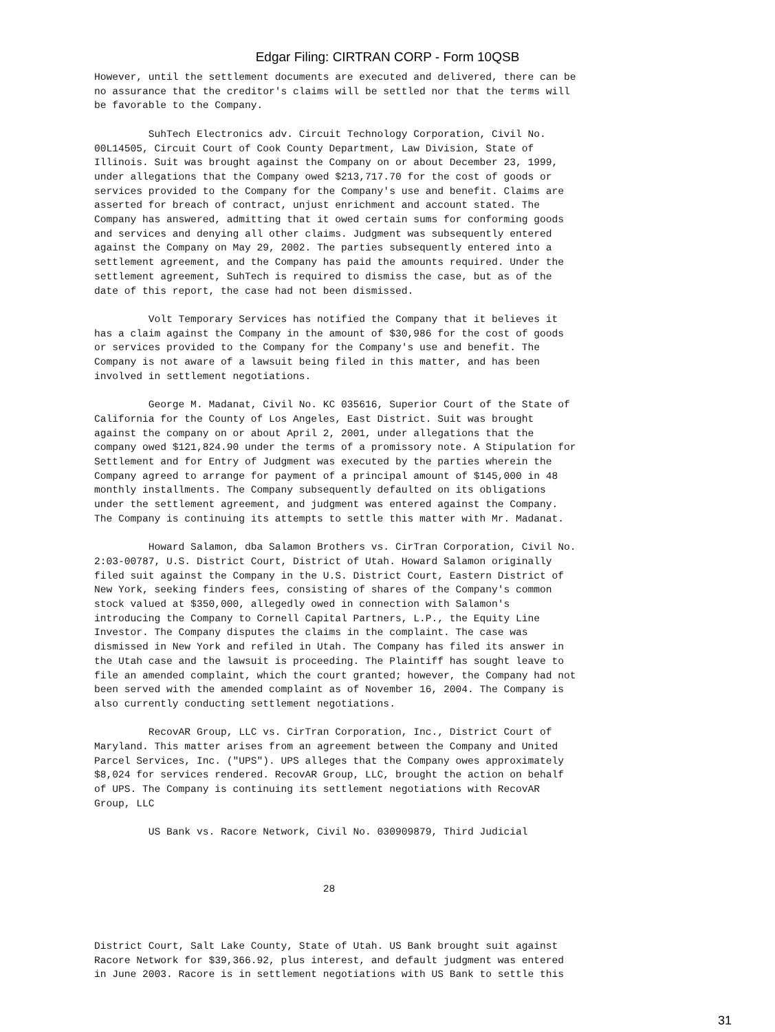Edgar Filing: CIRTRAN CORP - Form 10QSB
However, until the settlement documents are executed and delivered, there can be
no assurance that the creditor's claims will be settled nor that the terms will
be favorable to the Company.

         SuhTech Electronics adv. Circuit Technology Corporation, Civil No.
00L14505, Circuit Court of Cook County Department, Law Division, State of
Illinois. Suit was brought against the Company on or about December 23, 1999,
under allegations that the Company owed $213,717.70 for the cost of goods or
services provided to the Company for the Company's use and benefit. Claims are
asserted for breach of contract, unjust enrichment and account stated. The
Company has answered, admitting that it owed certain sums for conforming goods
and services and denying all other claims. Judgment was subsequently entered
against the Company on May 29, 2002. The parties subsequently entered into a
settlement agreement, and the Company has paid the amounts required. Under the
settlement agreement, SuhTech is required to dismiss the case, but as of the
date of this report, the case had not been dismissed.

         Volt Temporary Services has notified the Company that it believes it
has a claim against the Company in the amount of $30,986 for the cost of goods
or services provided to the Company for the Company's use and benefit. The
Company is not aware of a lawsuit being filed in this matter, and has been
involved in settlement negotiations.

         George M. Madanat, Civil No. KC 035616, Superior Court of the State of
California for the County of Los Angeles, East District. Suit was brought
against the company on or about April 2, 2001, under allegations that the
company owed $121,824.90 under the terms of a promissory note. A Stipulation for
Settlement and for Entry of Judgment was executed by the parties wherein the
Company agreed to arrange for payment of a principal amount of $145,000 in 48
monthly installments. The Company subsequently defaulted on its obligations
under the settlement agreement, and judgment was entered against the Company.
The Company is continuing its attempts to settle this matter with Mr. Madanat.

         Howard Salamon, dba Salamon Brothers vs. CirTran Corporation, Civil No.
2:03-00787, U.S. District Court, District of Utah. Howard Salamon originally
filed suit against the Company in the U.S. District Court, Eastern District of
New York, seeking finders fees, consisting of shares of the Company's common
stock valued at $350,000, allegedly owed in connection with Salamon's
introducing the Company to Cornell Capital Partners, L.P., the Equity Line
Investor. The Company disputes the claims in the complaint. The case was
dismissed in New York and refiled in Utah. The Company has filed its answer in
the Utah case and the lawsuit is proceeding. The Plaintiff has sought leave to
file an amended complaint, which the court granted; however, the Company had not
been served with the amended complaint as of November 16, 2004. The Company is
also currently conducting settlement negotiations.

         RecovAR Group, LLC vs. CirTran Corporation, Inc., District Court of
Maryland. This matter arises from an agreement between the Company and United
Parcel Services, Inc. ("UPS"). UPS alleges that the Company owes approximately
$8,024 for services rendered. RecovAR Group, LLC, brought the action on behalf
of UPS. The Company is continuing its settlement negotiations with RecovAR
Group, LLC

         US Bank vs. Racore Network, Civil No. 030909879, Third Judicial



                                      28



District Court, Salt Lake County, State of Utah. US Bank brought suit against
Racore Network for $39,366.92, plus interest, and default judgment was entered
in June 2003. Racore is in settlement negotiations with US Bank to settle this
31